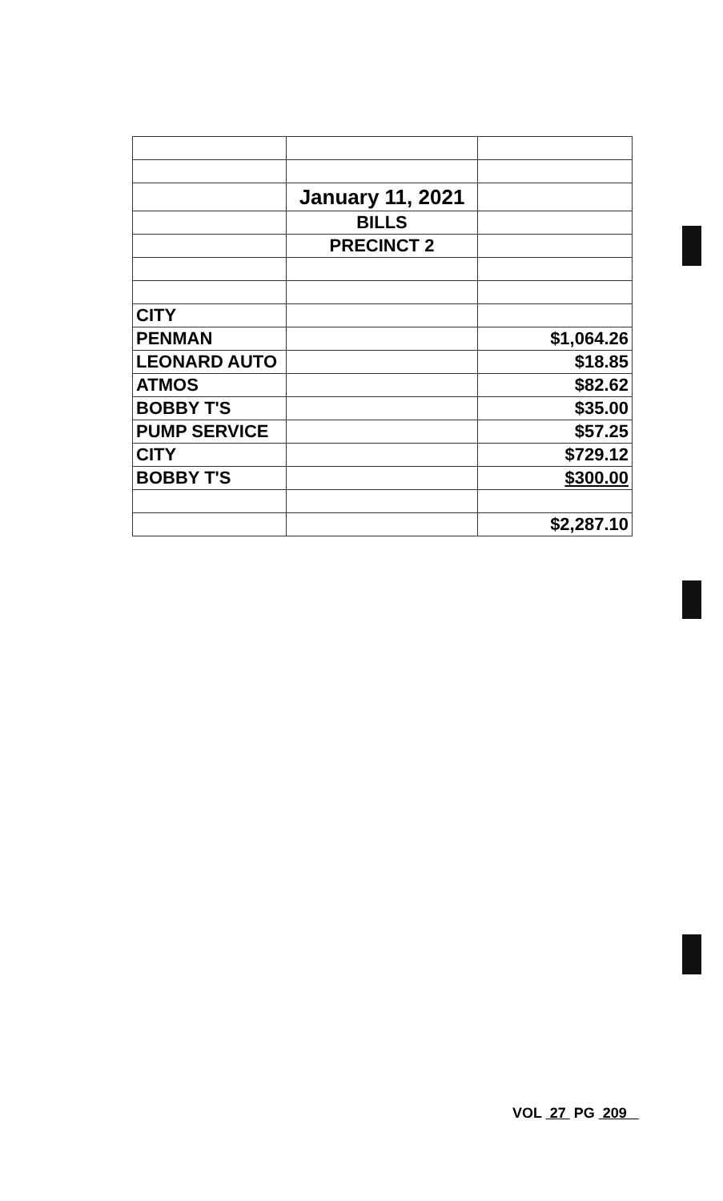| | January 11, 2021 | |
| | BILLS | |
| | PRECINCT 2 | |
| CITY | | |
| PENMAN | | $1,064.26 |
| LEONARD AUTO | | $18.85 |
| ATMOS | | $82.62 |
| BOBBY T'S | | $35.00 |
| PUMP SERVICE | | $57.25 |
| CITY | | $729.12 |
| BOBBY T'S | | $300.00 |
| | | $2,287.10 |
VOL 27 PG 209